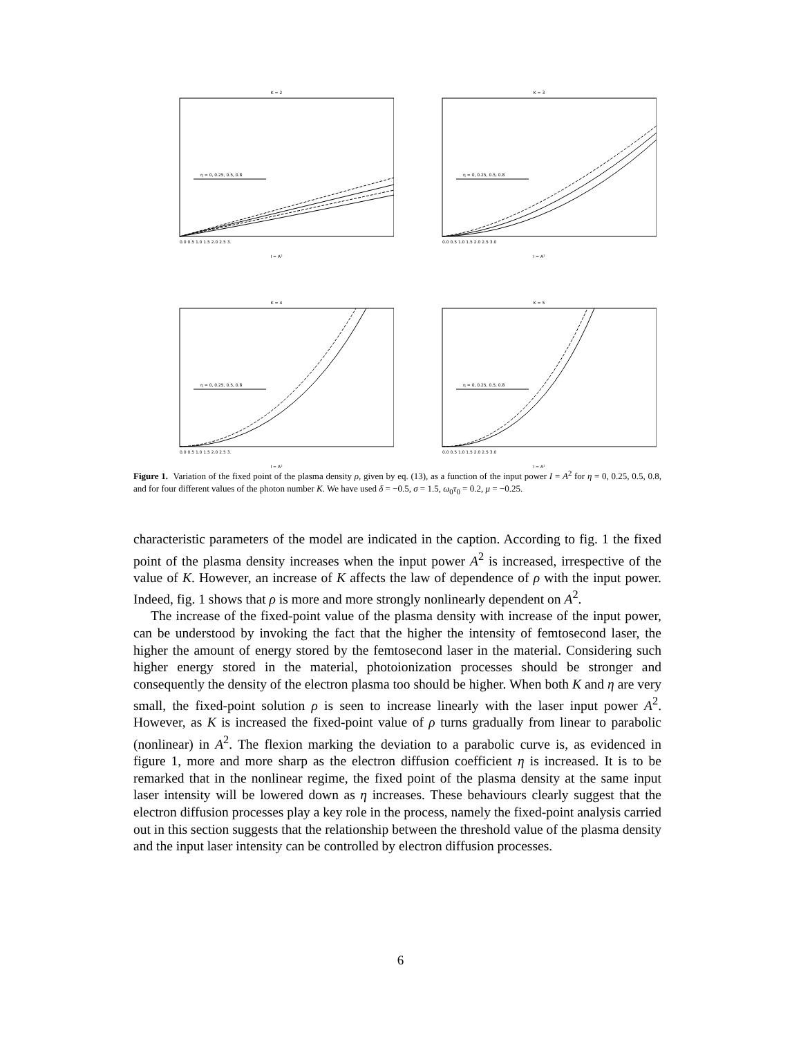K = 2
η = 0, 0.25, 0.5, 0.8
0.0 0.5 1.0 1.5 2.0 2.5 3.
I = A²
K = 3
η = 0, 0.25, 0.5, 0.8
0.0 0.5 1.0 1.5 2.0 2.5 3.0
I = A²
K = 4
η = 0, 0.25, 0.5, 0.8
0.0 0.5 1.0 1.5 2.0 2.5 3.
I = A²
K = 5
η = 0, 0.25, 0.5, 0.8
0.0 0.5 1.0 1.5 2.0 2.5 3.0
I = A²
Figure 1. Variation of the fixed point of the plasma density ρ, given by eq. (13), as a function of the input power I = A<sup>2</sup> for η = 0, 0.25, 0.5, 0.8, and for four different values of the photon number K. We have used δ = −0.5, σ = 1.5, ω<sub>0</sub>τ<sub>0</sub> = 0.2, μ = −0.25.
characteristic parameters of the model are indicated in the caption. According to fig. 1 the fixed point of the plasma density increases when the input power A<sup>2</sup> is increased, irrespective of the value of K. However, an increase of K affects the law of dependence of ρ with the input power. Indeed, fig. 1 shows that ρ is more and more strongly nonlinearly dependent on A<sup>2</sup>.
The increase of the fixed-point value of the plasma density with increase of the input power, can be understood by invoking the fact that the higher the intensity of femtosecond laser, the higher the amount of energy stored by the femtosecond laser in the material. Considering such higher energy stored in the material, photoionization processes should be stronger and consequently the density of the electron plasma too should be higher. When both K and η are very small, the fixed-point solution ρ is seen to increase linearly with the laser input power A<sup>2</sup>. However, as K is increased the fixed-point value of ρ turns gradually from linear to parabolic (nonlinear) in A<sup>2</sup>. The flexion marking the deviation to a parabolic curve is, as evidenced in figure 1, more and more sharp as the electron diffusion coefficient η is increased. It is to be remarked that in the nonlinear regime, the fixed point of the plasma density at the same input laser intensity will be lowered down as η increases. These behaviours clearly suggest that the electron diffusion processes play a key role in the process, namely the fixed-point analysis carried out in this section suggests that the relationship between the threshold value of the plasma density and the input laser intensity can be controlled by electron diffusion processes.
6